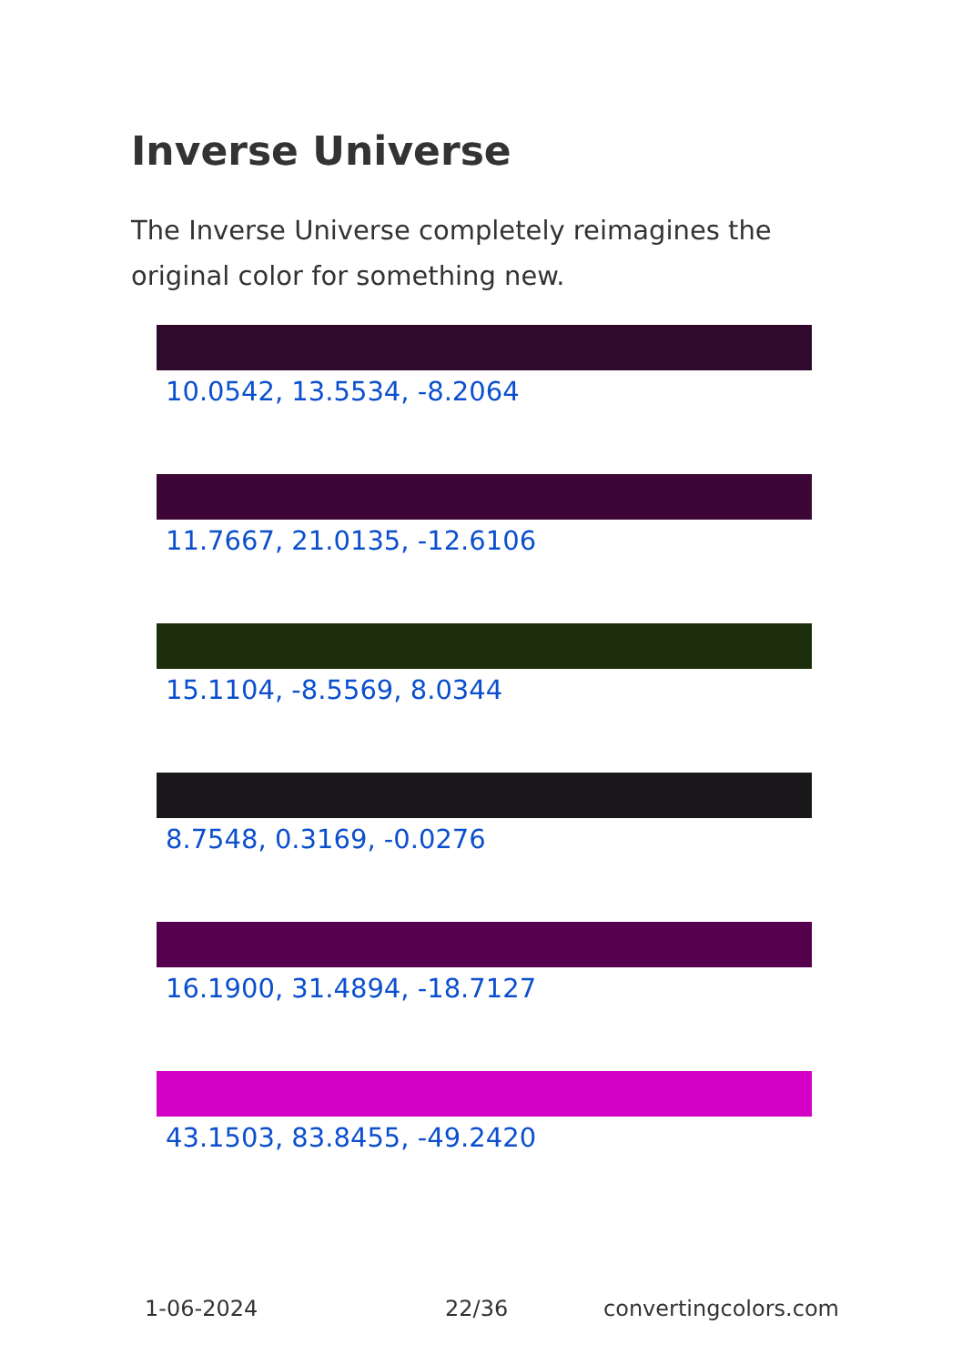Inverse Universe
The Inverse Universe completely reimagines the original color for something new.
10.0542, 13.5534, -8.2064
11.7667, 21.0135, -12.6106
15.1104, -8.5569, 8.0344
8.7548, 0.3169, -0.0276
16.1900, 31.4894, -18.7127
43.1503, 83.8455, -49.2420
1-06-2024 22/36 convertingcolors.com